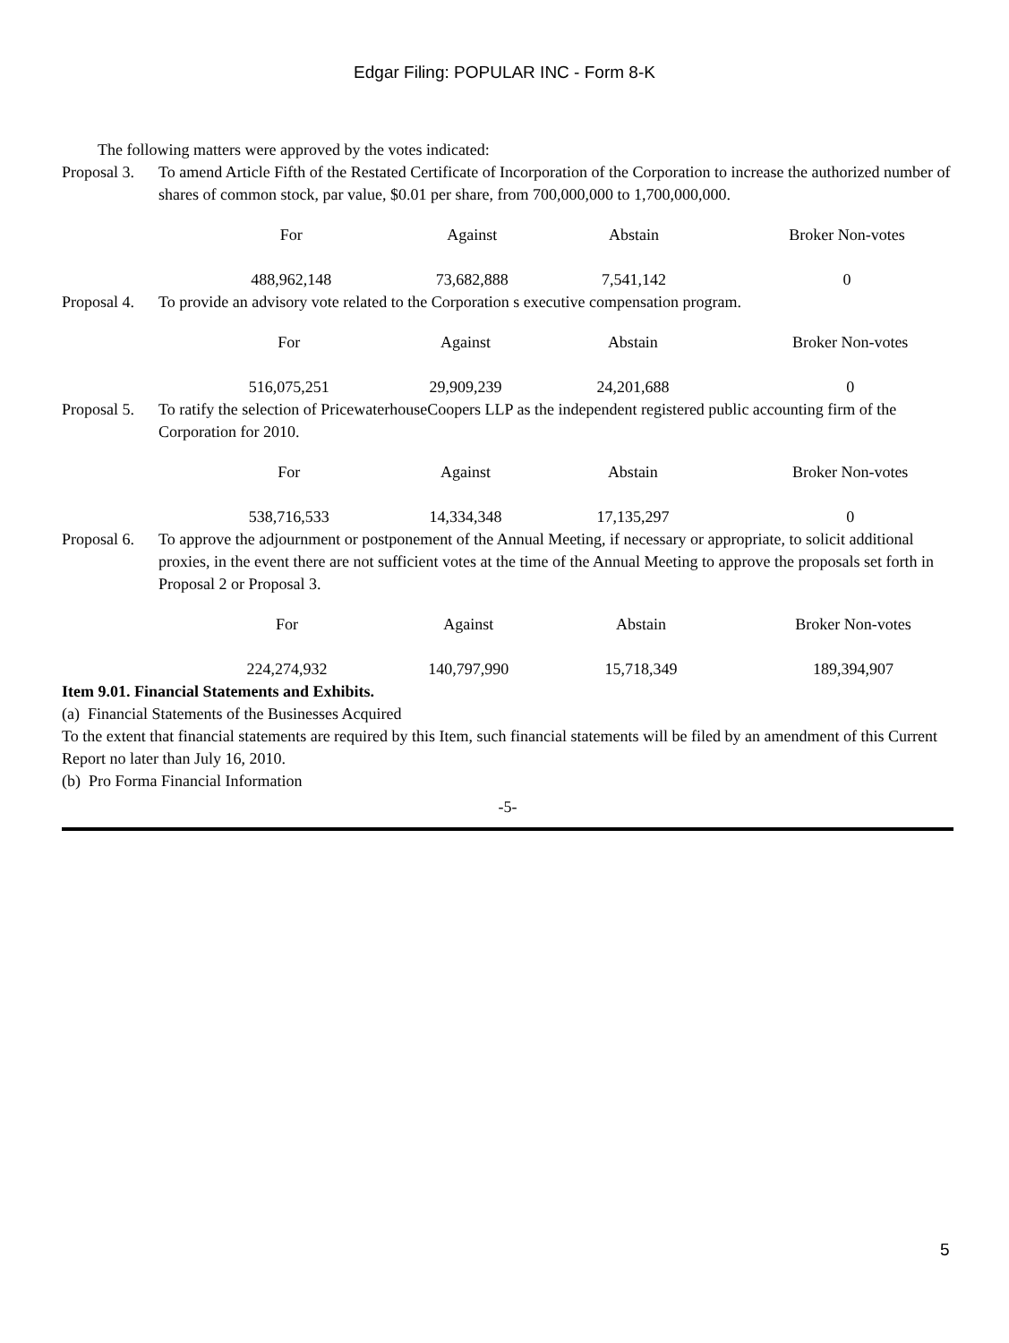Edgar Filing: POPULAR INC - Form 8-K
The following matters were approved by the votes indicated:
Proposal 3.
To amend Article Fifth of the Restated Certificate of Incorporation of the Corporation to increase the authorized number of shares of common stock, par value, $0.01 per share, from 700,000,000 to 1,700,000,000.
| For | Against | Abstain | Broker Non-votes |
| --- | --- | --- | --- |
| 488,962,148 | 73,682,888 | 7,541,142 | 0 |
Proposal 4.
To provide an advisory vote related to the Corporation s executive compensation program.
| For | Against | Abstain | Broker Non-votes |
| --- | --- | --- | --- |
| 516,075,251 | 29,909,239 | 24,201,688 | 0 |
Proposal 5.
To ratify the selection of PricewaterhouseCoopers LLP as the independent registered public accounting firm of the Corporation for 2010.
| For | Against | Abstain | Broker Non-votes |
| --- | --- | --- | --- |
| 538,716,533 | 14,334,348 | 17,135,297 | 0 |
Proposal 6.
To approve the adjournment or postponement of the Annual Meeting, if necessary or appropriate, to solicit additional proxies, in the event there are not sufficient votes at the time of the Annual Meeting to approve the proposals set forth in Proposal 2 or Proposal 3.
| For | Against | Abstain | Broker Non-votes |
| --- | --- | --- | --- |
| 224,274,932 | 140,797,990 | 15,718,349 | 189,394,907 |
Item 9.01. Financial Statements and Exhibits.
(a) Financial Statements of the Businesses Acquired
To the extent that financial statements are required by this Item, such financial statements will be filed by an amendment of this Current Report no later than July 16, 2010.
(b) Pro Forma Financial Information
-5-
5